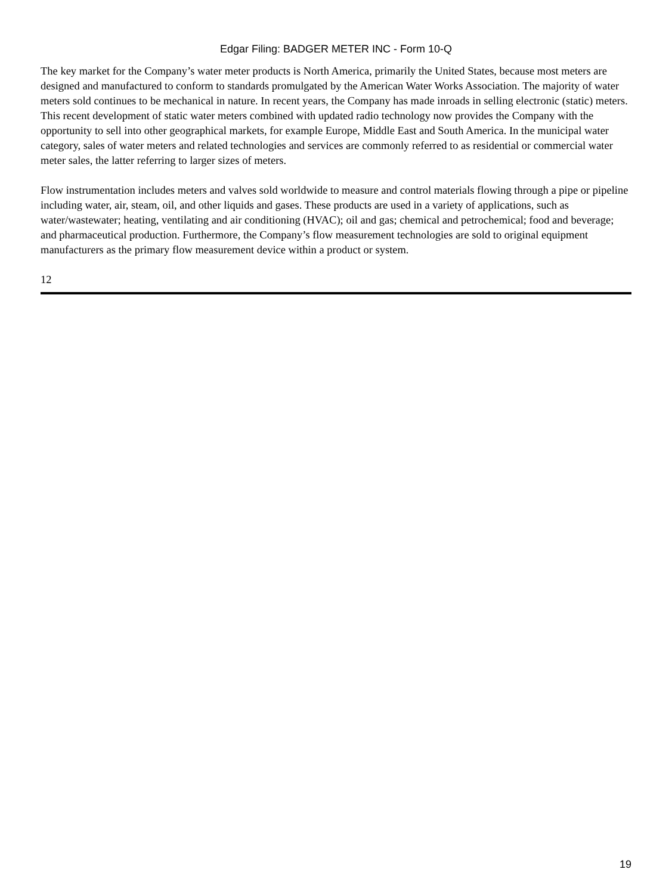Edgar Filing: BADGER METER INC - Form 10-Q
The key market for the Company’s water meter products is North America, primarily the United States, because most meters are designed and manufactured to conform to standards promulgated by the American Water Works Association. The majority of water meters sold continues to be mechanical in nature. In recent years, the Company has made inroads in selling electronic (static) meters. This recent development of static water meters combined with updated radio technology now provides the Company with the opportunity to sell into other geographical markets, for example Europe, Middle East and South America. In the municipal water category, sales of water meters and related technologies and services are commonly referred to as residential or commercial water meter sales, the latter referring to larger sizes of meters.
Flow instrumentation includes meters and valves sold worldwide to measure and control materials flowing through a pipe or pipeline including water, air, steam, oil, and other liquids and gases. These products are used in a variety of applications, such as water/wastewater; heating, ventilating and air conditioning (HVAC); oil and gas; chemical and petrochemical; food and beverage; and pharmaceutical production. Furthermore, the Company’s flow measurement technologies are sold to original equipment manufacturers as the primary flow measurement device within a product or system.
12
19